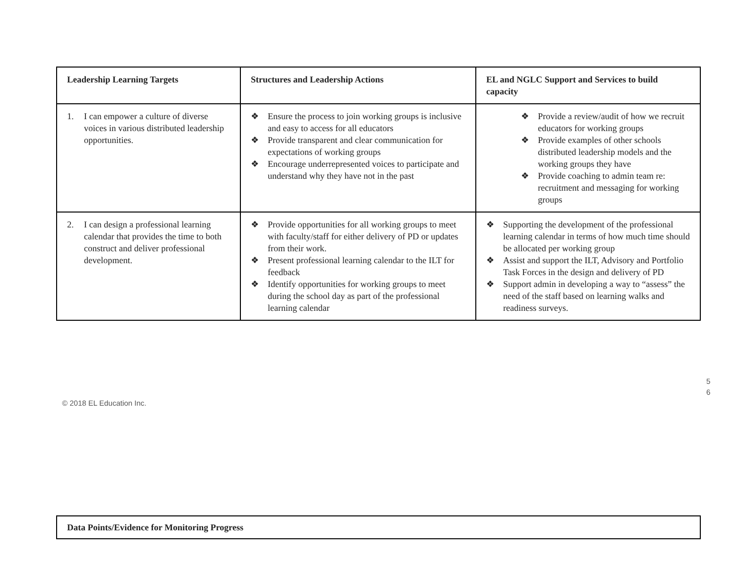| Leadership Learning Targets | Structures and Leadership Actions | EL and NGLC Support and Services to build capacity |
| --- | --- | --- |
| 1. I can empower a culture of diverse voices in various distributed leadership opportunities. | ❖ Ensure the process to join working groups is inclusive and easy to access for all educators ❖ Provide transparent and clear communication for expectations of working groups ❖ Encourage underrepresented voices to participate and understand why they have not in the past | ❖ Provide a review/audit of how we recruit educators for working groups ❖ Provide examples of other schools distributed leadership models and the working groups they have ❖ Provide coaching to admin team re: recruitment and messaging for working groups |
| 2. I can design a professional learning calendar that provides the time to both construct and deliver professional development. | ❖ Provide opportunities for all working groups to meet with faculty/staff for either delivery of PD or updates from their work. ❖ Present professional learning calendar to the ILT for feedback ❖ Identify opportunities for working groups to meet during the school day as part of the professional learning calendar | ❖ Supporting the development of the professional learning calendar in terms of how much time should be allocated per working group ❖ Assist and support the ILT, Advisory and Portfolio Task Forces in the design and delivery of PD ❖ Support admin in developing a way to “assess” the need of the staff based on learning walks and readiness surveys. |
5
6
© 2018 EL Education Inc.
| Data Points/Evidence for Monitoring Progress |
| --- |